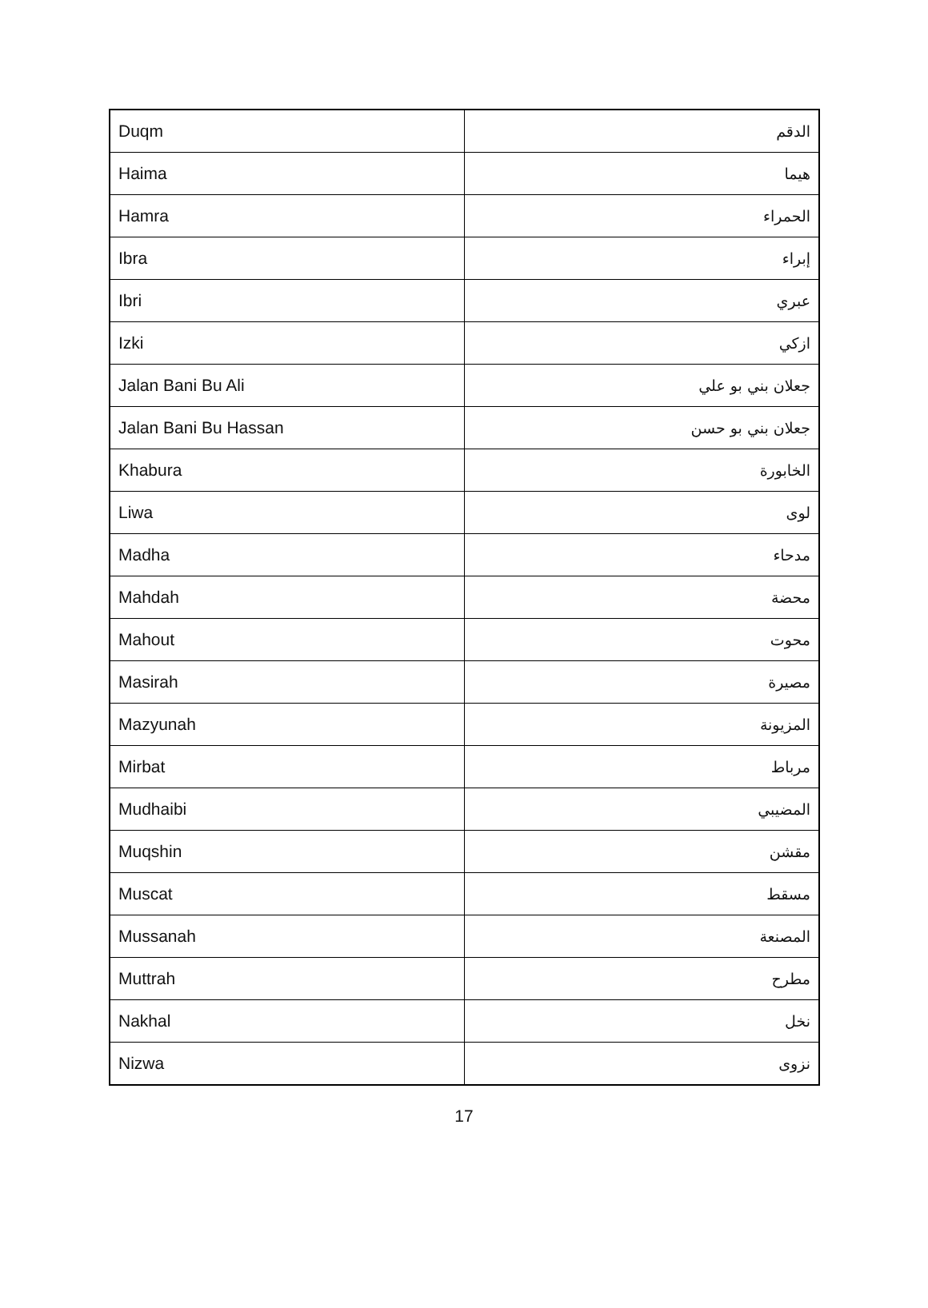| Duqm | الدقم |
| Haima | هيما |
| Hamra | الحمراء |
| Ibra | إبراء |
| Ibri | عبري |
| Izki | ازكي |
| Jalan Bani Bu Ali | جعلان بني بو علي |
| Jalan Bani Bu Hassan | جعلان بني بو حسن |
| Khabura | الخابورة |
| Liwa | لوى |
| Madha | مدحاء |
| Mahdah | محضة |
| Mahout | محوت |
| Masirah | مصيرة |
| Mazyunah | المزيونة |
| Mirbat | مرباط |
| Mudhaibi | المضيبي |
| Muqshin | مقشن |
| Muscat | مسقط |
| Mussanah | المصنعة |
| Muttrah | مطرح |
| Nakhal | نخل |
| Nizwa | نزوى |
17